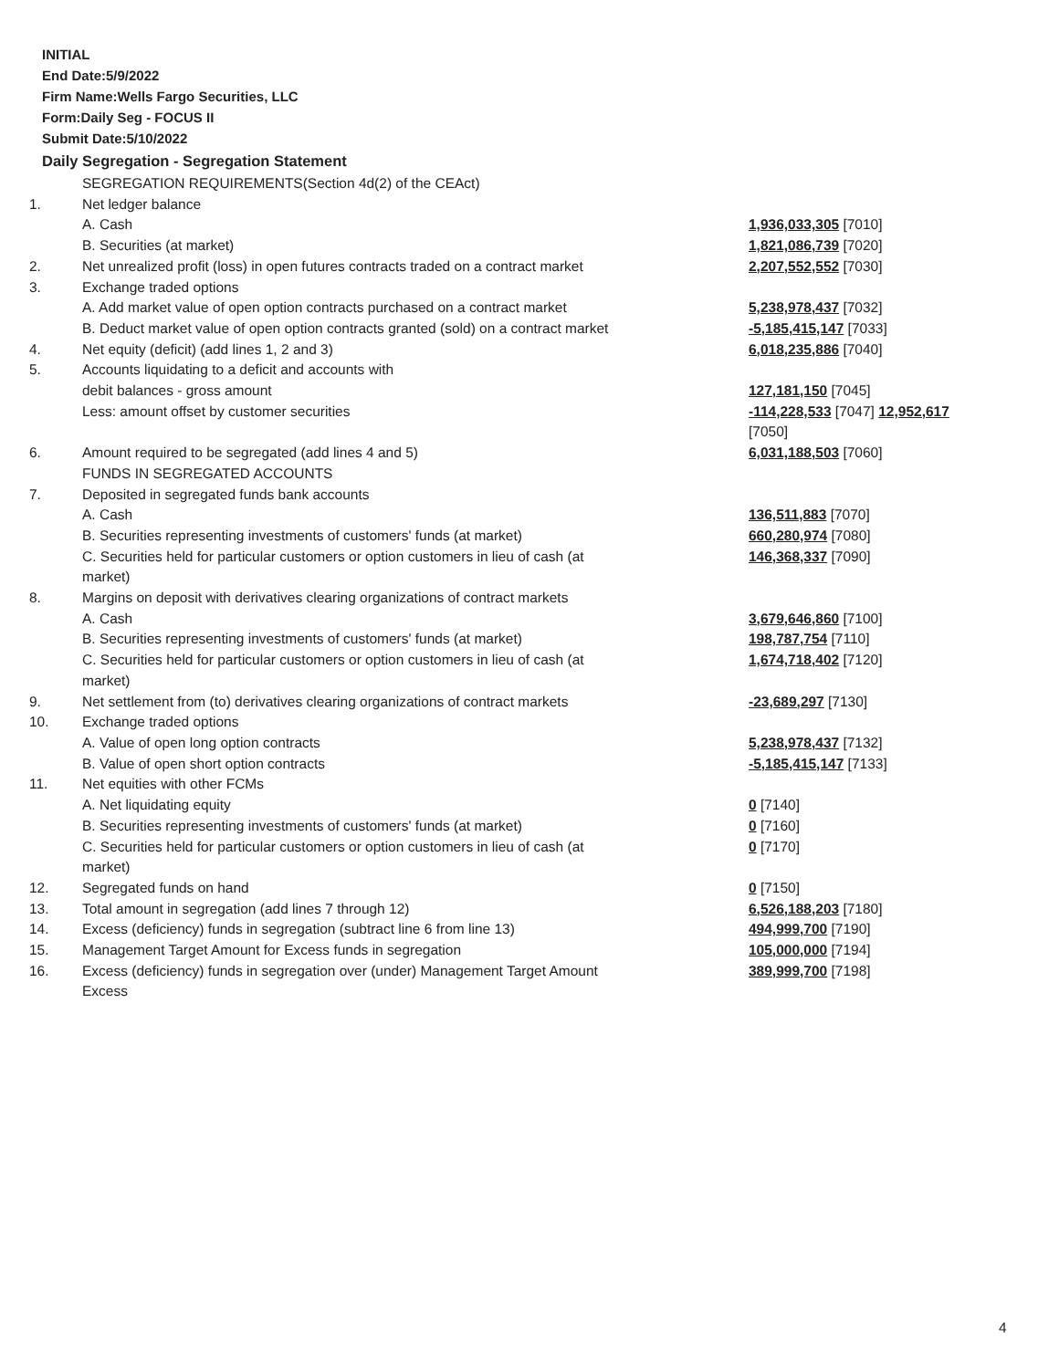INITIAL
End Date:5/9/2022
Firm Name:Wells Fargo Securities, LLC
Form:Daily Seg - FOCUS II
Submit Date:5/10/2022
Daily Segregation - Segregation Statement
| | SEGREGATION REQUIREMENTS(Section 4d(2) of the CEAct) | |
| 1. | Net ledger balance | |
| | A. Cash | 1,936,033,305 [7010] |
| | B. Securities (at market) | 1,821,086,739 [7020] |
| 2. | Net unrealized profit (loss) in open futures contracts traded on a contract market | 2,207,552,552 [7030] |
| 3. | Exchange traded options | |
| | A. Add market value of open option contracts purchased on a contract market | 5,238,978,437 [7032] |
| | B. Deduct market value of open option contracts granted (sold) on a contract market | -5,185,415,147 [7033] |
| 4. | Net equity (deficit) (add lines 1, 2 and 3) | 6,018,235,886 [7040] |
| 5. | Accounts liquidating to a deficit and accounts with | |
| | debit balances - gross amount | 127,181,150 [7045] |
| | Less: amount offset by customer securities | -114,228,533 [7047] 12,952,617 [7050] |
| 6. | Amount required to be segregated (add lines 4 and 5) | 6,031,188,503 [7060] |
| | FUNDS IN SEGREGATED ACCOUNTS | |
| 7. | Deposited in segregated funds bank accounts | |
| | A. Cash | 136,511,883 [7070] |
| | B. Securities representing investments of customers' funds (at market) | 660,280,974 [7080] |
| | C. Securities held for particular customers or option customers in lieu of cash (at market) | 146,368,337 [7090] |
| 8. | Margins on deposit with derivatives clearing organizations of contract markets | |
| | A. Cash | 3,679,646,860 [7100] |
| | B. Securities representing investments of customers' funds (at market) | 198,787,754 [7110] |
| | C. Securities held for particular customers or option customers in lieu of cash (at market) | 1,674,718,402 [7120] |
| 9. | Net settlement from (to) derivatives clearing organizations of contract markets | -23,689,297 [7130] |
| 10. | Exchange traded options | |
| | A. Value of open long option contracts | 5,238,978,437 [7132] |
| | B. Value of open short option contracts | -5,185,415,147 [7133] |
| 11. | Net equities with other FCMs | |
| | A. Net liquidating equity | 0 [7140] |
| | B. Securities representing investments of customers' funds (at market) | 0 [7160] |
| | C. Securities held for particular customers or option customers in lieu of cash (at market) | 0 [7170] |
| 12. | Segregated funds on hand | 0 [7150] |
| 13. | Total amount in segregation (add lines 7 through 12) | 6,526,188,203 [7180] |
| 14. | Excess (deficiency) funds in segregation (subtract line 6 from line 13) | 494,999,700 [7190] |
| 15. | Management Target Amount for Excess funds in segregation | 105,000,000 [7194] |
| 16. | Excess (deficiency) funds in segregation over (under) Management Target Amount Excess | 389,999,700 [7198] |
4